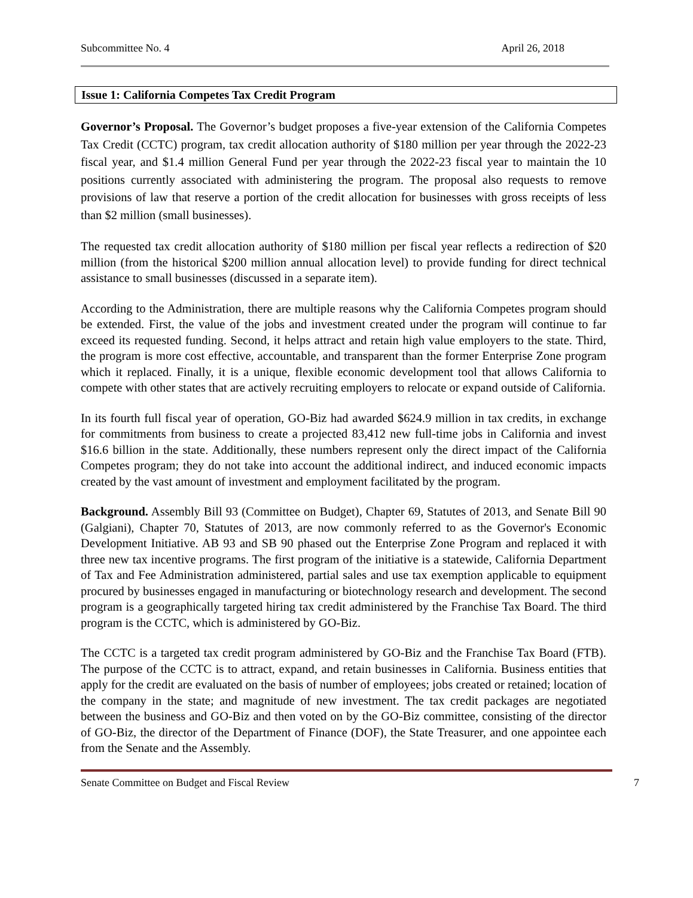Subcommittee No. 4 April 26, 2018
Issue 1: California Competes Tax Credit Program
Governor’s Proposal. The Governor’s budget proposes a five-year extension of the California Competes Tax Credit (CCTC) program, tax credit allocation authority of $180 million per year through the 2022-23 fiscal year, and $1.4 million General Fund per year through the 2022-23 fiscal year to maintain the 10 positions currently associated with administering the program. The proposal also requests to remove provisions of law that reserve a portion of the credit allocation for businesses with gross receipts of less than $2 million (small businesses).
The requested tax credit allocation authority of $180 million per fiscal year reflects a redirection of $20 million (from the historical $200 million annual allocation level) to provide funding for direct technical assistance to small businesses (discussed in a separate item).
According to the Administration, there are multiple reasons why the California Competes program should be extended. First, the value of the jobs and investment created under the program will continue to far exceed its requested funding. Second, it helps attract and retain high value employers to the state. Third, the program is more cost effective, accountable, and transparent than the former Enterprise Zone program which it replaced. Finally, it is a unique, flexible economic development tool that allows California to compete with other states that are actively recruiting employers to relocate or expand outside of California.
In its fourth full fiscal year of operation, GO-Biz had awarded $624.9 million in tax credits, in exchange for commitments from business to create a projected 83,412 new full-time jobs in California and invest $16.6 billion in the state. Additionally, these numbers represent only the direct impact of the California Competes program; they do not take into account the additional indirect, and induced economic impacts created by the vast amount of investment and employment facilitated by the program.
Background. Assembly Bill 93 (Committee on Budget), Chapter 69, Statutes of 2013, and Senate Bill 90 (Galgiani), Chapter 70, Statutes of 2013, are now commonly referred to as the Governor's Economic Development Initiative. AB 93 and SB 90 phased out the Enterprise Zone Program and replaced it with three new tax incentive programs. The first program of the initiative is a statewide, California Department of Tax and Fee Administration administered, partial sales and use tax exemption applicable to equipment procured by businesses engaged in manufacturing or biotechnology research and development. The second program is a geographically targeted hiring tax credit administered by the Franchise Tax Board. The third program is the CCTC, which is administered by GO-Biz.
The CCTC is a targeted tax credit program administered by GO-Biz and the Franchise Tax Board (FTB). The purpose of the CCTC is to attract, expand, and retain businesses in California. Business entities that apply for the credit are evaluated on the basis of number of employees; jobs created or retained; location of the company in the state; and magnitude of new investment. The tax credit packages are negotiated between the business and GO-Biz and then voted on by the GO-Biz committee, consisting of the director of GO-Biz, the director of the Department of Finance (DOF), the State Treasurer, and one appointee each from the Senate and the Assembly.
Senate Committee on Budget and Fiscal Review 7